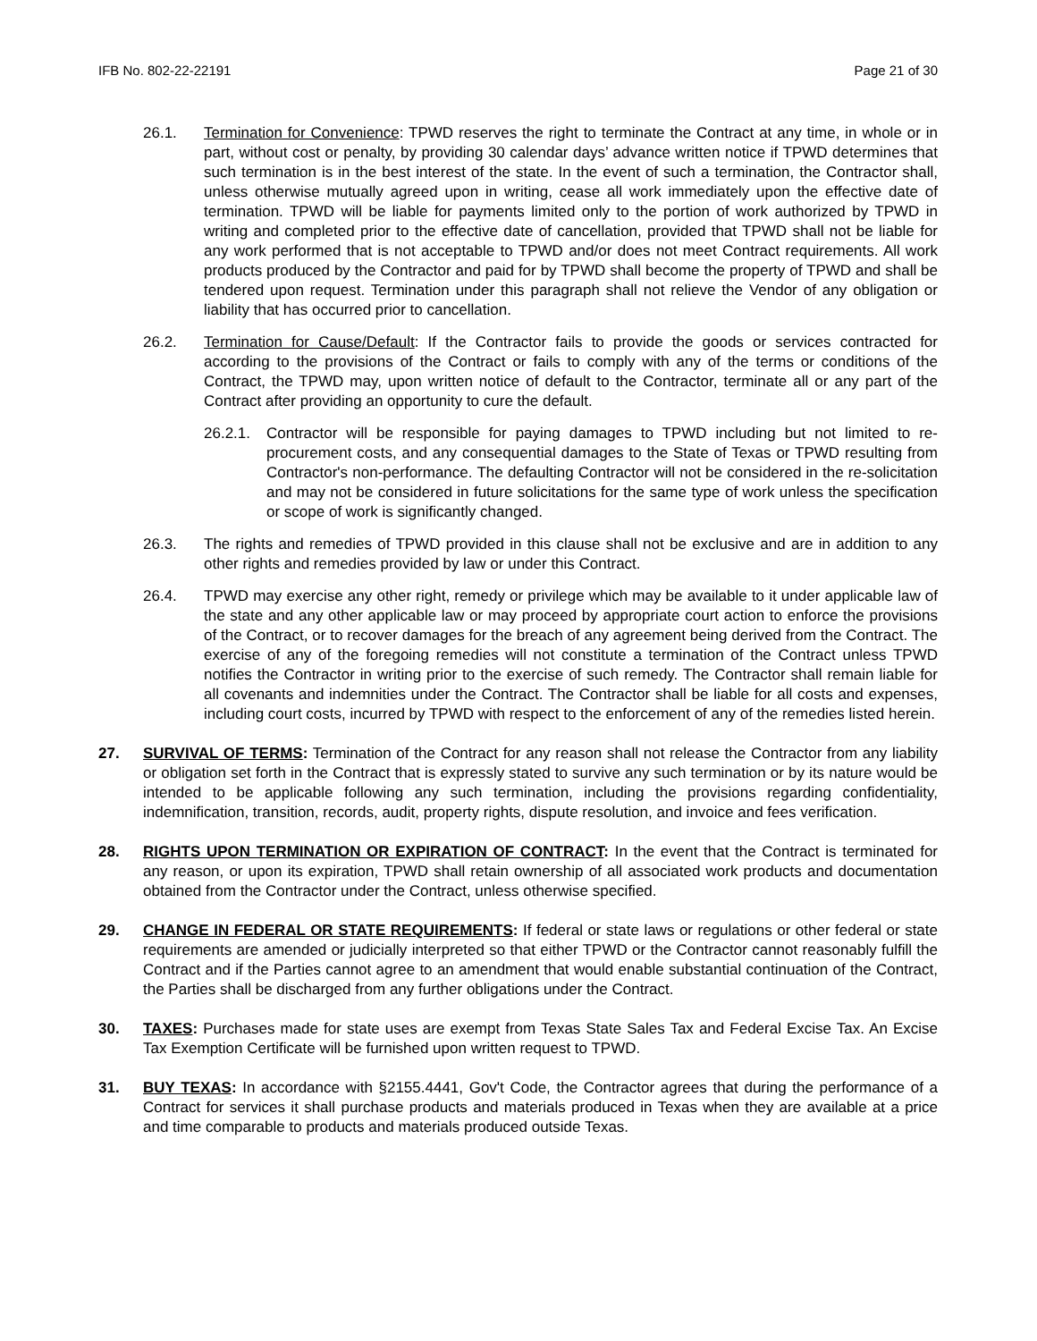IFB No. 802-22-22191 Page 21 of 30
26.1. Termination for Convenience: TPWD reserves the right to terminate the Contract at any time, in whole or in part, without cost or penalty, by providing 30 calendar days’ advance written notice if TPWD determines that such termination is in the best interest of the state. In the event of such a termination, the Contractor shall, unless otherwise mutually agreed upon in writing, cease all work immediately upon the effective date of termination. TPWD will be liable for payments limited only to the portion of work authorized by TPWD in writing and completed prior to the effective date of cancellation, provided that TPWD shall not be liable for any work performed that is not acceptable to TPWD and/or does not meet Contract requirements. All work products produced by the Contractor and paid for by TPWD shall become the property of TPWD and shall be tendered upon request. Termination under this paragraph shall not relieve the Vendor of any obligation or liability that has occurred prior to cancellation.
26.2. Termination for Cause/Default: If the Contractor fails to provide the goods or services contracted for according to the provisions of the Contract or fails to comply with any of the terms or conditions of the Contract, the TPWD may, upon written notice of default to the Contractor, terminate all or any part of the Contract after providing an opportunity to cure the default.
26.2.1.
Contractor will be responsible for paying damages to TPWD including but not limited to re-procurement costs, and any consequential damages to the State of Texas or TPWD resulting from Contractor's non-performance. The defaulting Contractor will not be considered in the re-solicitation and may not be considered in future solicitations for the same type of work unless the specification or scope of work is significantly changed.
26.3. The rights and remedies of TPWD provided in this clause shall not be exclusive and are in addition to any other rights and remedies provided by law or under this Contract.
26.4. TPWD may exercise any other right, remedy or privilege which may be available to it under applicable law of the state and any other applicable law or may proceed by appropriate court action to enforce the provisions of the Contract, or to recover damages for the breach of any agreement being derived from the Contract. The exercise of any of the foregoing remedies will not constitute a termination of the Contract unless TPWD notifies the Contractor in writing prior to the exercise of such remedy. The Contractor shall remain liable for all covenants and indemnities under the Contract. The Contractor shall be liable for all costs and expenses, including court costs, incurred by TPWD with respect to the enforcement of any of the remedies listed herein.
27. SURVIVAL OF TERMS: Termination of the Contract for any reason shall not release the Contractor from any liability or obligation set forth in the Contract that is expressly stated to survive any such termination or by its nature would be intended to be applicable following any such termination, including the provisions regarding confidentiality, indemnification, transition, records, audit, property rights, dispute resolution, and invoice and fees verification.
28. RIGHTS UPON TERMINATION OR EXPIRATION OF CONTRACT: In the event that the Contract is terminated for any reason, or upon its expiration, TPWD shall retain ownership of all associated work products and documentation obtained from the Contractor under the Contract, unless otherwise specified.
29. CHANGE IN FEDERAL OR STATE REQUIREMENTS: If federal or state laws or regulations or other federal or state requirements are amended or judicially interpreted so that either TPWD or the Contractor cannot reasonably fulfill the Contract and if the Parties cannot agree to an amendment that would enable substantial continuation of the Contract, the Parties shall be discharged from any further obligations under the Contract.
30. TAXES: Purchases made for state uses are exempt from Texas State Sales Tax and Federal Excise Tax. An Excise Tax Exemption Certificate will be furnished upon written request to TPWD.
31. BUY TEXAS: In accordance with §2155.4441, Gov't Code, the Contractor agrees that during the performance of a Contract for services it shall purchase products and materials produced in Texas when they are available at a price and time comparable to products and materials produced outside Texas.